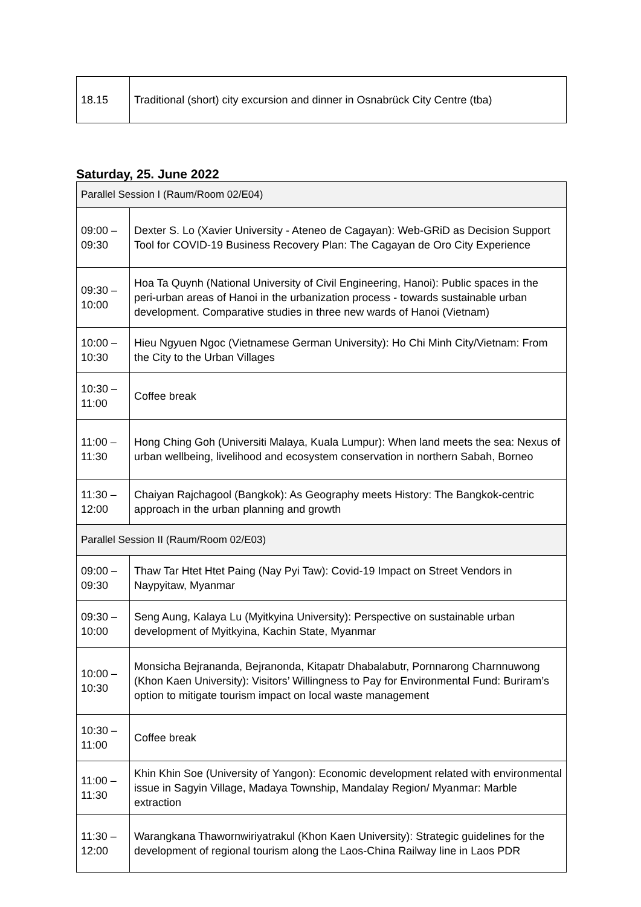| 18.15 | Traditional (short) city excursion and dinner in Osnabrück City Centre (tba) |
Saturday, 25. June 2022
| Parallel Session I (Raum/Room 02/E04) | |
| 09:00 – 09:30 | Dexter S. Lo (Xavier University - Ateneo de Cagayan): Web-GRiD as Decision Support Tool for COVID-19 Business Recovery Plan: The Cagayan de Oro City Experience |
| 09:30 – 10:00 | Hoa Ta Quynh (National University of Civil Engineering, Hanoi): Public spaces in the peri-urban areas of Hanoi in the urbanization process - towards sustainable urban development. Comparative studies in three new wards of Hanoi (Vietnam) |
| 10:00 – 10:30 | Hieu Ngyuen Ngoc (Vietnamese German University): Ho Chi Minh City/Vietnam: From the City to the Urban Villages |
| 10:30 – 11:00 | Coffee break |
| 11:00 – 11:30 | Hong Ching Goh (Universiti Malaya, Kuala Lumpur): When land meets the sea: Nexus of urban wellbeing, livelihood and ecosystem conservation in northern Sabah, Borneo |
| 11:30 – 12:00 | Chaiyan Rajchagool (Bangkok): As Geography meets History: The Bangkok-centric approach in the urban planning and growth |
| Parallel Session II (Raum/Room 02/E03) | |
| 09:00 – 09:30 | Thaw Tar Htet Htet Paing (Nay Pyi Taw): Covid-19 Impact on Street Vendors in Naypyitaw, Myanmar |
| 09:30 – 10:00 | Seng Aung, Kalaya Lu (Myitkyina University): Perspective on sustainable urban development of Myitkyina, Kachin State, Myanmar |
| 10:00 – 10:30 | Monsicha Bejrananda, Bejranonda, Kitapatr Dhabalabutr, Pornnarong Charnnuwong (Khon Kaen University): Visitors’ Willingness to Pay for Environmental Fund: Buriram’s option to mitigate tourism impact on local waste management |
| 10:30 – 11:00 | Coffee break |
| 11:00 – 11:30 | Khin Khin Soe (University of Yangon): Economic development related with environmental issue in Sagyin Village, Madaya Township, Mandalay Region/ Myanmar: Marble extraction |
| 11:30 – 12:00 | Warangkana Thawornwiriyatrakul (Khon Kaen University): Strategic guidelines for the development of regional tourism along the Laos-China Railway line in Laos PDR |